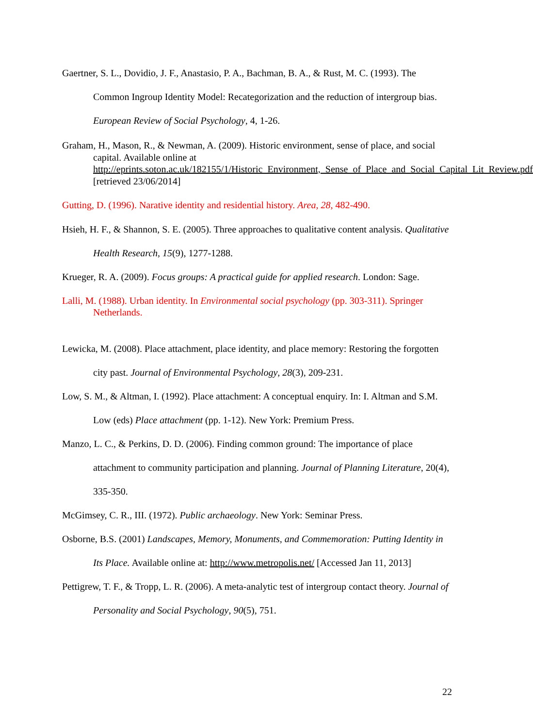Gaertner, S. L., Dovidio, J. F., Anastasio, P. A., Bachman, B. A., & Rust, M. C. (1993). The Common Ingroup Identity Model: Recategorization and the reduction of intergroup bias. European Review of Social Psychology, 4, 1-26.
Graham, H., Mason, R., & Newman, A. (2009). Historic environment, sense of place, and social capital. Available online at http://eprints.soton.ac.uk/182155/1/Historic_Environment,_Sense_of_Place_and_Social_Capital_Lit_Review.pdf [retrieved 23/06/2014]
Gutting, D. (1996). Narative identity and residential history. Area, 28, 482-490.
Hsieh, H. F., & Shannon, S. E. (2005). Three approaches to qualitative content analysis. Qualitative Health Research, 15(9), 1277-1288.
Krueger, R. A. (2009). Focus groups: A practical guide for applied research. London: Sage.
Lalli, M. (1988). Urban identity. In Environmental social psychology (pp. 303-311). Springer Netherlands.
Lewicka, M. (2008). Place attachment, place identity, and place memory: Restoring the forgotten city past. Journal of Environmental Psychology, 28(3), 209-231.
Low, S. M., & Altman, I. (1992). Place attachment: A conceptual enquiry. In: I. Altman and S.M. Low (eds) Place attachment (pp. 1-12). New York: Premium Press.
Manzo, L. C., & Perkins, D. D. (2006). Finding common ground: The importance of place attachment to community participation and planning. Journal of Planning Literature, 20(4), 335-350.
McGimsey, C. R., III. (1972). Public archaeology. New York: Seminar Press.
Osborne, B.S. (2001) Landscapes, Memory, Monuments, and Commemoration: Putting Identity in Its Place. Available online at: http://www.metropolis.net/ [Accessed Jan 11, 2013]
Pettigrew, T. F., & Tropp, L. R. (2006). A meta-analytic test of intergroup contact theory. Journal of Personality and Social Psychology, 90(5), 751.
22